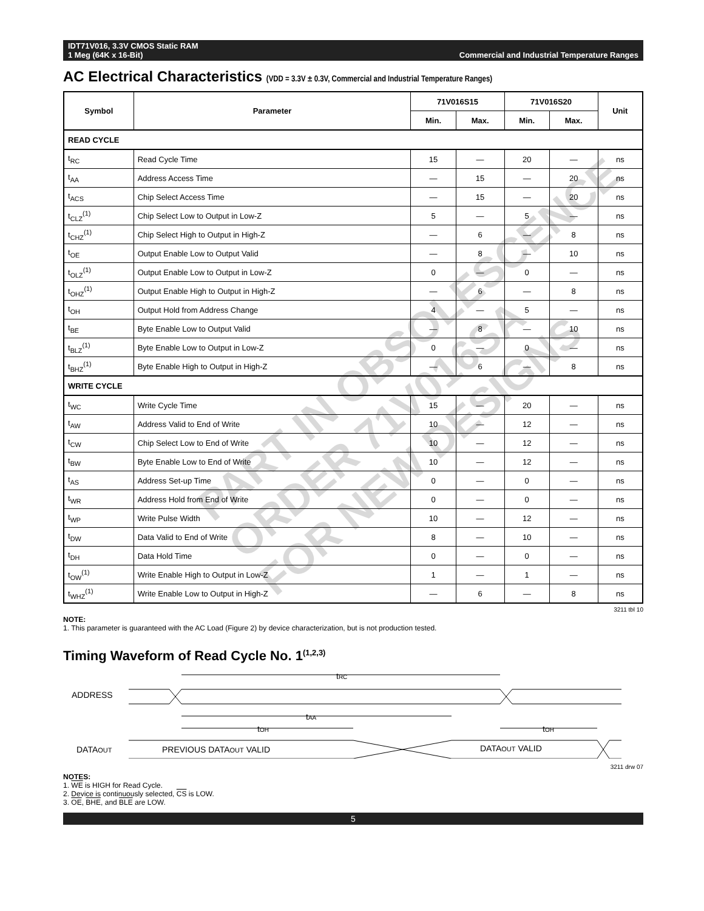IDT71V016, 3.3V CMOS Static RAM
1 Meg (64K x 16-Bit) Commercial and Industrial Temperature Ranges
AC Electrical Characteristics (VDD = 3.3V ± 0.3V, Commercial and Industrial Temperature Ranges)
| Symbol | Parameter | 71V016S15 | | 71V016S20 | | Unit |
| --- | --- | --- | --- | --- | --- | --- |
| | | Min. | Max. | Min. | Max. | |
| READ CYCLE | | | | | | |
| t<sub>RC</sub> | Read Cycle Time | 15 | — | 20 | — | ns |
| t<sub>AA</sub> | Address Access Time | — | 15 | — | 20 | ns |
| t<sub>ACS</sub> | Chip Select Access Time | — | 15 | — | 20 | ns |
| t<sub>CLZ</sub><sup>(1)</sup> | Chip Select Low to Output in Low-Z | 5 | — | 5 | — | ns |
| t<sub>CHZ</sub><sup>(1)</sup> | Chip Select High to Output in High-Z | — | 6 | — | 8 | ns |
| t<sub>OE</sub> | Output Enable Low to Output Valid | — | 8 | — | 10 | ns |
| t<sub>OLZ</sub><sup>(1)</sup> | Output Enable Low to Output in Low-Z | 0 | — | 0 | — | ns |
| t<sub>OHZ</sub><sup>(1)</sup> | Output Enable High to Output in High-Z | — | 6 | — | 8 | ns |
| t<sub>OH</sub> | Output Hold from Address Change | 4 | — | 5 | — | ns |
| t<sub>BE</sub> | Byte Enable Low to Output Valid | — | 8 | — | 10 | ns |
| t<sub>BLZ</sub><sup>(1)</sup> | Byte Enable Low to Output in Low-Z | 0 | — | 0 | — | ns |
| t<sub>BHZ</sub><sup>(1)</sup> | Byte Enable High to Output in High-Z | — | 6 | — | 8 | ns |
| WRITE CYCLE | | | | | | |
| t<sub>WC</sub> | Write Cycle Time | 15 | — | 20 | — | ns |
| t<sub>AW</sub> | Address Valid to End of Write | 10 | — | 12 | — | ns |
| t<sub>CW</sub> | Chip Select Low to End of Write | 10 | — | 12 | — | ns |
| t<sub>BW</sub> | Byte Enable Low to End of Write | 10 | — | 12 | — | ns |
| t<sub>AS</sub> | Address Set-up Time | 0 | — | 0 | — | ns |
| t<sub>WR</sub> | Address Hold from End of Write | 0 | — | 0 | — | ns |
| t<sub>WP</sub> | Write Pulse Width | 10 | — | 12 | — | ns |
| t<sub>DW</sub> | Data Valid to End of Write | 8 | — | 10 | — | ns |
| t<sub>DH</sub> | Data Hold Time | 0 | — | 0 | — | ns |
| t<sub>OW</sub><sup>(1)</sup> | Write Enable High to Output in Low-Z | 1 | — | 1 | — | ns |
| t<sub>WHZ</sub><sup>(1)</sup> | Write Enable Low to Output in High-Z | — | 6 | — | 8 | ns |
3211 tbl 10
NOTE:
1. This parameter is guaranteed with the AC Load (Figure 2) by device characterization, but is not production tested.
PART IN OBSOLESCENCE
ORDER 71V016SA
FOR NEW DESIGNS
Timing Waveform of Read Cycle No. 1<sup>(1,2,3)</sup>
tRC
ADDRESS
tAA
tOH
tOH
DATAOUT
PREVIOUS DATAOUT VALID
DATAOUT VALID
3211 drw 07
NOTES:
1. WE is HIGH for Read Cycle.
2. Device is continuously selected, CS is LOW.
3. OE, BHE, and BLE are LOW.
5